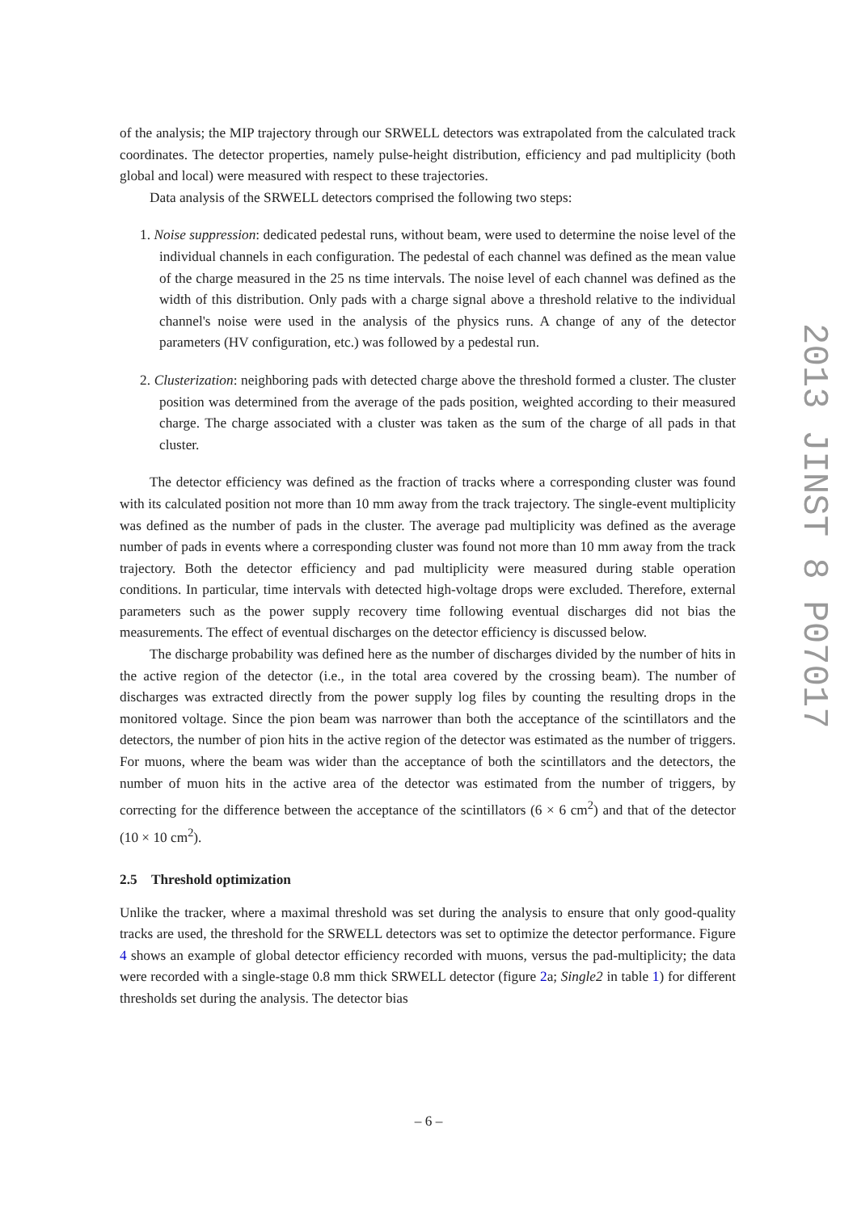of the analysis; the MIP trajectory through our SRWELL detectors was extrapolated from the calculated track coordinates. The detector properties, namely pulse-height distribution, efficiency and pad multiplicity (both global and local) were measured with respect to these trajectories.
Data analysis of the SRWELL detectors comprised the following two steps:
1. Noise suppression: dedicated pedestal runs, without beam, were used to determine the noise level of the individual channels in each configuration. The pedestal of each channel was defined as the mean value of the charge measured in the 25 ns time intervals. The noise level of each channel was defined as the width of this distribution. Only pads with a charge signal above a threshold relative to the individual channel's noise were used in the analysis of the physics runs. A change of any of the detector parameters (HV configuration, etc.) was followed by a pedestal run.
2. Clusterization: neighboring pads with detected charge above the threshold formed a cluster. The cluster position was determined from the average of the pads position, weighted according to their measured charge. The charge associated with a cluster was taken as the sum of the charge of all pads in that cluster.
The detector efficiency was defined as the fraction of tracks where a corresponding cluster was found with its calculated position not more than 10 mm away from the track trajectory. The single-event multiplicity was defined as the number of pads in the cluster. The average pad multiplicity was defined as the average number of pads in events where a corresponding cluster was found not more than 10 mm away from the track trajectory. Both the detector efficiency and pad multiplicity were measured during stable operation conditions. In particular, time intervals with detected high-voltage drops were excluded. Therefore, external parameters such as the power supply recovery time following eventual discharges did not bias the measurements. The effect of eventual discharges on the detector efficiency is discussed below.
The discharge probability was defined here as the number of discharges divided by the number of hits in the active region of the detector (i.e., in the total area covered by the crossing beam). The number of discharges was extracted directly from the power supply log files by counting the resulting drops in the monitored voltage. Since the pion beam was narrower than both the acceptance of the scintillators and the detectors, the number of pion hits in the active region of the detector was estimated as the number of triggers. For muons, where the beam was wider than the acceptance of both the scintillators and the detectors, the number of muon hits in the active area of the detector was estimated from the number of triggers, by correcting for the difference between the acceptance of the scintillators (6 × 6 cm<sup>2</sup>) and that of the detector (10 × 10 cm<sup>2</sup>).
2.5 Threshold optimization
Unlike the tracker, where a maximal threshold was set during the analysis to ensure that only good-quality tracks are used, the threshold for the SRWELL detectors was set to optimize the detector performance. Figure 4 shows an example of global detector efficiency recorded with muons, versus the pad-multiplicity; the data were recorded with a single-stage 0.8 mm thick SRWELL detector (figure 2a; Single2 in table 1) for different thresholds set during the analysis. The detector bias
2013 JINST 8 P07017
– 6 –